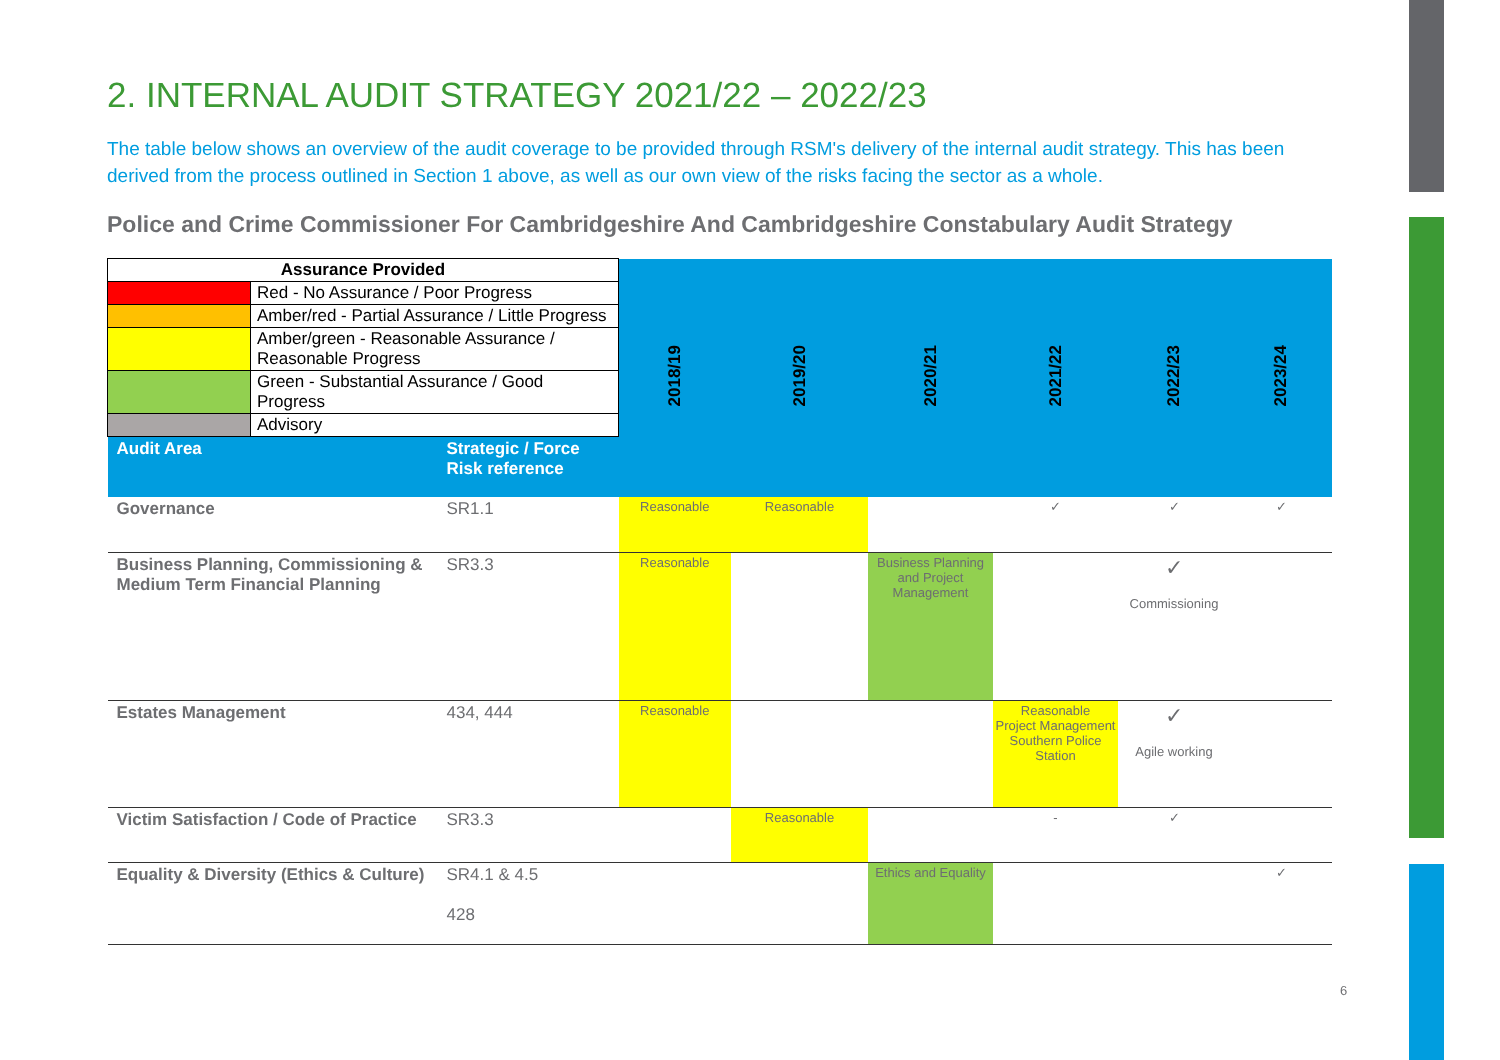2. INTERNAL AUDIT STRATEGY 2021/22 – 2022/23
The table below shows an overview of the audit coverage to be provided through RSM's delivery of the internal audit strategy. This has been derived from the process outlined in Section 1 above, as well as our own view of the risks facing the sector as a whole.
Police and Crime Commissioner For Cambridgeshire And Cambridgeshire Constabulary Audit Strategy
| Assurance Provided | | | 2018/19 | 2019/20 | 2020/21 | 2021/22 | 2022/23 | 2023/24 |
| | Red - No Assurance / Poor Progress | | | | | | | |
| | Amber/red - Partial Assurance / Little Progress | | | | | | | |
| | Amber/green - Reasonable Assurance / Reasonable Progress | | | | | | | |
| | Green - Substantial Assurance / Good Progress | | | | | | | |
| | Advisory | | | | | | | |
| Audit Area | | Strategic / Force Risk reference | | | | | | |
| Governance | | SR1.1 | Reasonable | Reasonable | | ✓ | ✓ | ✓ |
| Business Planning, Commissioning & Medium Term Financial Planning | | SR3.3 | Reasonable | | Business Planning and Project Management | | ✓ Commissioning | |
| Estates Management | | 434, 444 | Reasonable | | | Reasonable Project Management Southern Police Station | ✓ Agile working | |
| Victim Satisfaction / Code of Practice | | SR3.3 | | Reasonable | | - | ✓ | |
| Equality & Diversity (Ethics & Culture) | | SR4.1 & 4.5 428 | | | Ethics and Equality | | | ✓ |
6